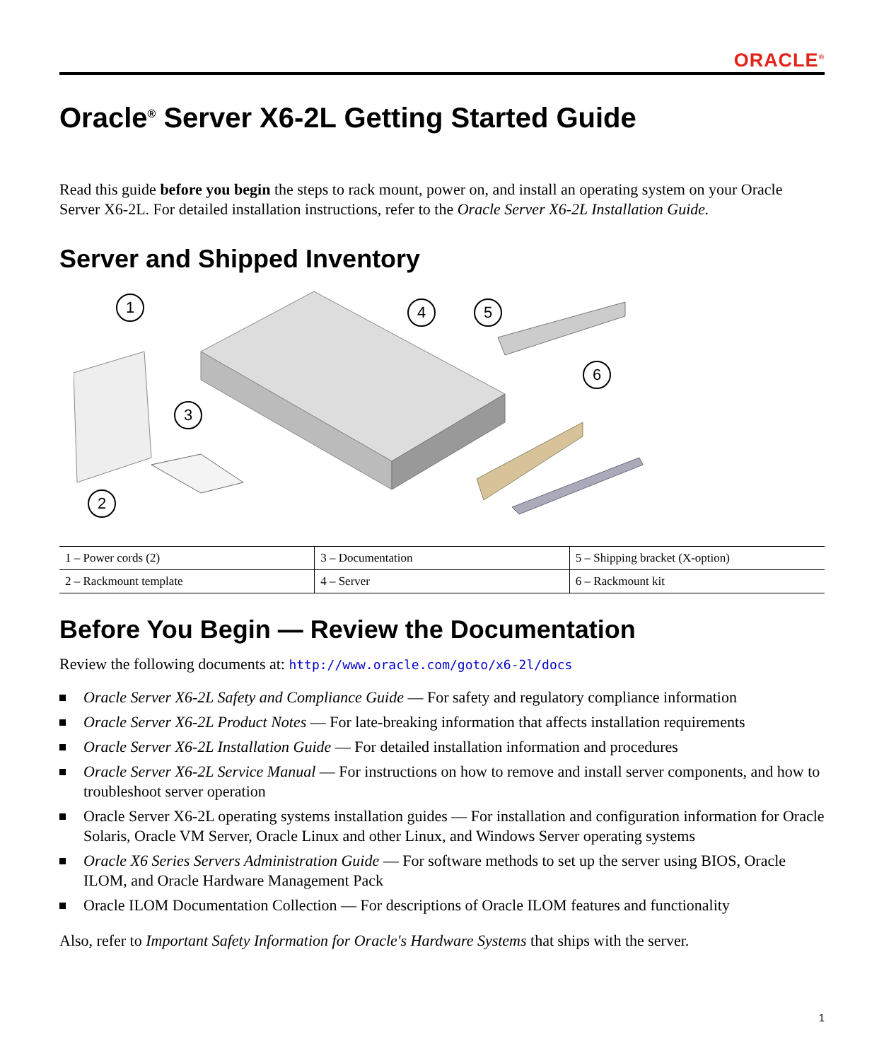ORACLE<sup>®</sup>
Oracle<sup>®</sup> Server X6-2L Getting Started Guide
Read this guide before you begin the steps to rack mount, power on, and install an operating system on your Oracle Server X6-2L. For detailed installation instructions, refer to the Oracle Server X6-2L Installation Guide.
Server and Shipped Inventory
1
2
3
4 5
6
| 1 – Power cords (2) | 3 – Documentation | 5 – Shipping bracket (X-option) |
| 2 – Rackmount template | 4 – Server | 6 – Rackmount kit |
Before You Begin — Review the Documentation
Review the following documents at: http://www.oracle.com/goto/x6-2l/docs
Oracle Server X6-2L Safety and Compliance Guide — For safety and regulatory compliance information
Oracle Server X6-2L Product Notes — For late-breaking information that affects installation requirements
Oracle Server X6-2L Installation Guide — For detailed installation information and procedures
Oracle Server X6-2L Service Manual — For instructions on how to remove and install server components, and how to troubleshoot server operation
Oracle Server X6-2L operating systems installation guides — For installation and configuration information for Oracle Solaris, Oracle VM Server, Oracle Linux and other Linux, and Windows Server operating systems
Oracle X6 Series Servers Administration Guide — For software methods to set up the server using BIOS, Oracle ILOM, and Oracle Hardware Management Pack
Oracle ILOM Documentation Collection — For descriptions of Oracle ILOM features and functionality
Also, refer to Important Safety Information for Oracle's Hardware Systems that ships with the server.
1